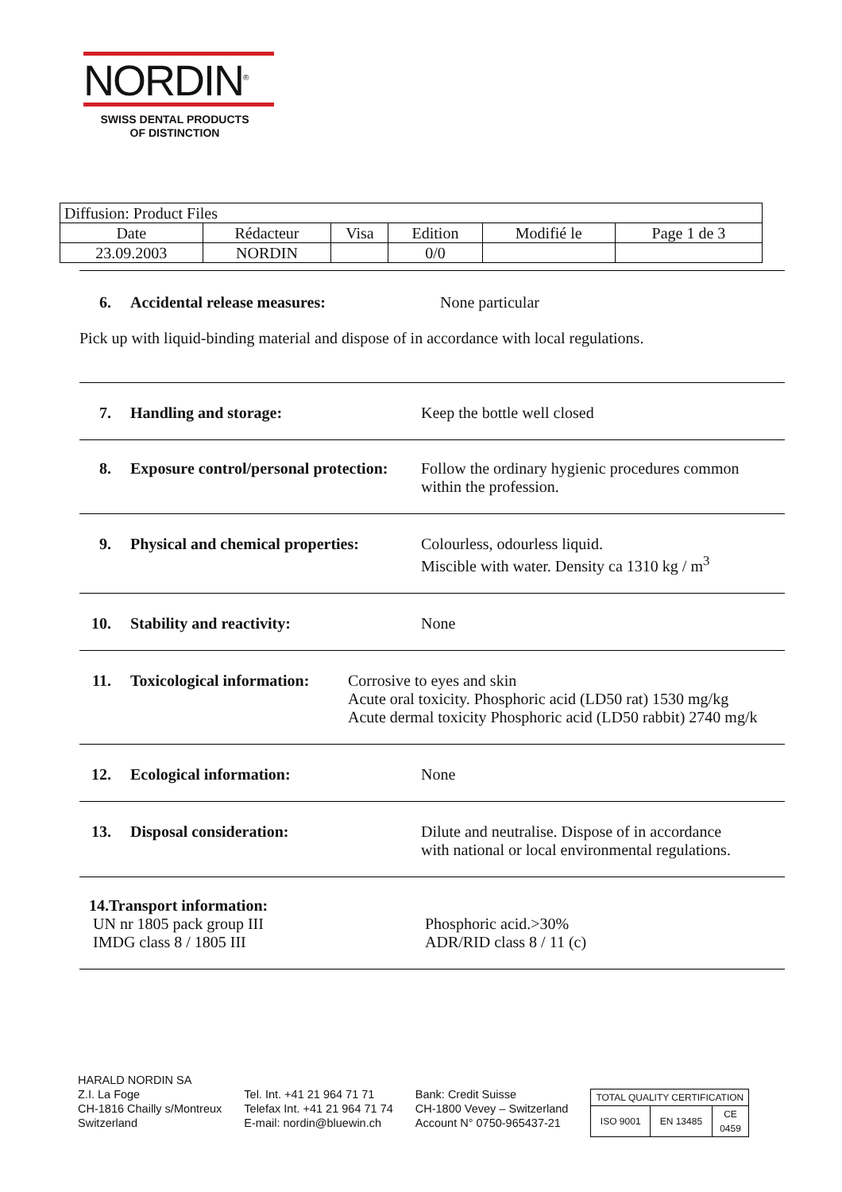NORDIN<sup>®</sup>
SWISS DENTAL PRODUCTS
OF DISTINCTION
| Diffusion: Product Files | | | | | |
| Date | Rédacteur | Visa | Edition | Modifié le | Page 1 de 3 |
| 23.09.2003 | NORDIN | | 0/0 | | |
6. Accidental release measures: None particular
Pick up with liquid-binding material and dispose of in accordance with local regulations.
7. Handling and storage: Keep the bottle well closed
8. Exposure control/personal protection:
Follow the ordinary hygienic procedures common
within the profession.
9. Physical and chemical properties:
Colourless, odourless liquid.
Miscible with water. Density ca 1310 kg / m<sup>3</sup>
10. Stability and reactivity: None
11. Toxicological information:
Corrosive to eyes and skin
Acute oral toxicity. Phosphoric acid (LD50 rat) 1530 mg/kg
Acute dermal toxicity Phosphoric acid (LD50 rabbit) 2740 mg/k
12. Ecological information: None
13. Disposal consideration: Dilute and neutralise. Dispose of in accordance
with national or local environmental regulations.
14.Transport information:
UN nr 1805 pack group III
IMDG class 8 / 1805 III
Phosphoric acid.>30%
ADR/RID class 8 / 11 (c)
HARALD NORDIN SA
Z.I. La Foge
CH-1816 Chailly s/Montreux
Switzerland
Tel. Int. +41 21 964 71 71
Telefax Int. +41 21 964 71 74
E-mail: nordin@bluewin.ch
Bank: Credit Suisse
CH-1800 Vevey – Switzerland
Account N° 0750-965437-21
| TOTAL QUALITY CERTIFICATION | | |
| ISO 9001 | EN 13485 | CE 0459 |